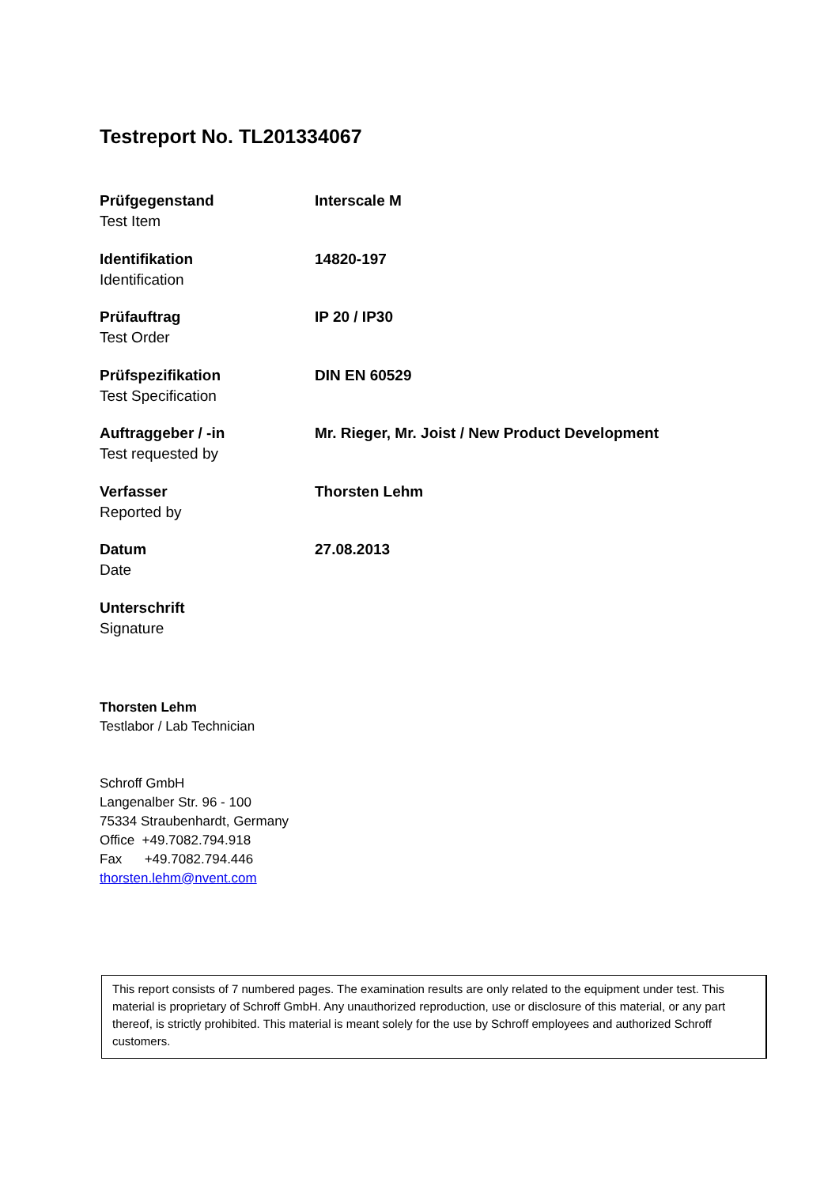Testreport No. TL201334067
Prüfgegenstand
Test Item
Interscale M
Identifikation
Identification
14820-197
Prüfauftrag
Test Order
IP 20 / IP30
Prüfspezifikation
Test Specification
DIN EN 60529
Auftraggeber / -in
Test requested by
Mr. Rieger, Mr. Joist / New Product Development
Verfasser
Reported by
Thorsten Lehm
Datum
Date
27.08.2013
Unterschrift
Signature
Thorsten Lehm
Testlabor / Lab Technician
Schroff GmbH
Langenalber Str. 96 - 100
75334 Straubenhardt, Germany
Office +49.7082.794.918
Fax +49.7082.794.446
thorsten.lehm@nvent.com
This report consists of 7 numbered pages. The examination results are only related to the equipment under test. This material is proprietary of Schroff GmbH. Any unauthorized reproduction, use or disclosure of this material, or any part thereof, is strictly prohibited. This material is meant solely for the use by Schroff employees and authorized Schroff customers.